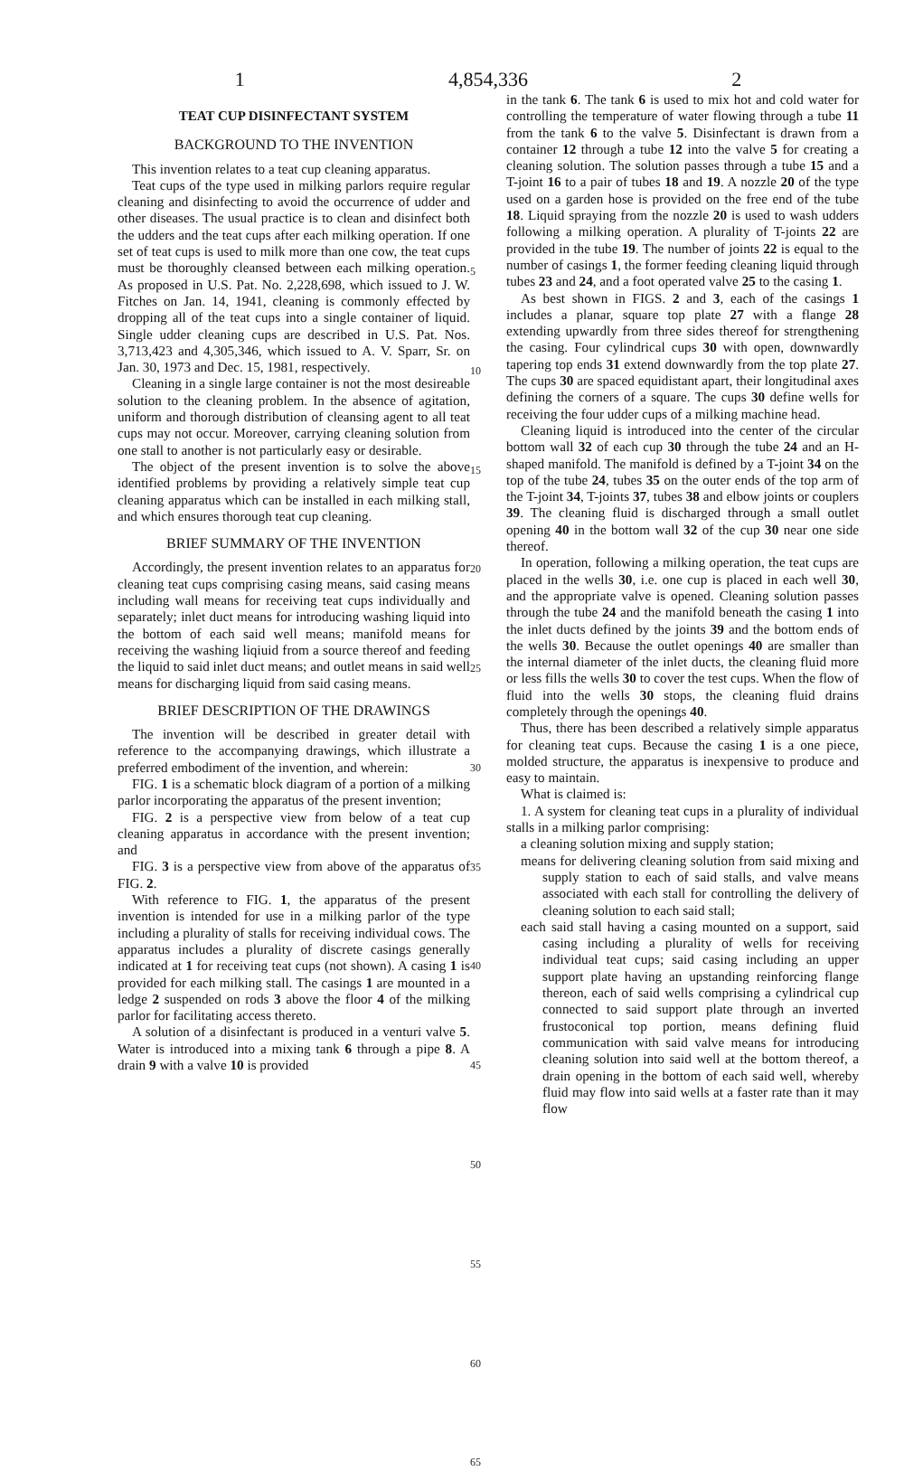1 4,854,336 2
TEAT CUP DISINFECTANT SYSTEM
BACKGROUND TO THE INVENTION
This invention relates to a teat cup cleaning apparatus.
Teat cups of the type used in milking parlors require regular cleaning and disinfecting to avoid the occurrence of udder and other diseases. The usual practice is to clean and disinfect both the udders and the teat cups after each milking operation. If one set of teat cups is used to milk more than one cow, the teat cups must be thoroughly cleansed between each milking operation. As proposed in U.S. Pat. No. 2,228,698, which issued to J. W. Fitches on Jan. 14, 1941, cleaning is commonly effected by dropping all of the teat cups into a single container of liquid. Single udder cleaning cups are described in U.S. Pat. Nos. 3,713,423 and 4,305,346, which issued to A. V. Sparr, Sr. on Jan. 30, 1973 and Dec. 15, 1981, respectively.
Cleaning in a single large container is not the most desireable solution to the cleaning problem. In the absence of agitation, uniform and thorough distribution of cleansing agent to all teat cups may not occur. Moreover, carrying cleaning solution from one stall to another is not particularly easy or desirable.
The object of the present invention is to solve the above identified problems by providing a relatively simple teat cup cleaning apparatus which can be installed in each milking stall, and which ensures thorough teat cup cleaning.
BRIEF SUMMARY OF THE INVENTION
Accordingly, the present invention relates to an apparatus for cleaning teat cups comprising casing means, said casing means including wall means for receiving teat cups individually and separately; inlet duct means for introducing washing liquid into the bottom of each said well means; manifold means for receiving the washing liqiuid from a source thereof and feeding the liquid to said inlet duct means; and outlet means in said well means for discharging liquid from said casing means.
BRIEF DESCRIPTION OF THE DRAWINGS
The invention will be described in greater detail with reference to the accompanying drawings, which illustrate a preferred embodiment of the invention, and wherein:
FIG. 1 is a schematic block diagram of a portion of a milking parlor incorporating the apparatus of the present invention;
FIG. 2 is a perspective view from below of a teat cup cleaning apparatus in accordance with the present invention; and
FIG. 3 is a perspective view from above of the apparatus of FIG. 2.
With reference to FIG. 1, the apparatus of the present invention is intended for use in a milking parlor of the type including a plurality of stalls for receiving individual cows. The apparatus includes a plurality of discrete casings generally indicated at 1 for receiving teat cups (not shown). A casing 1 is provided for each milking stall. The casings 1 are mounted in a ledge 2 suspended on rods 3 above the floor 4 of the milking parlor for facilitating access thereto.
A solution of a disinfectant is produced in a venturi valve 5. Water is introduced into a mixing tank 6 through a pipe 8. A drain 9 with a valve 10 is provided
5
10
15
20
25
30
35
40
45
50
55
60
65
in the tank 6. The tank 6 is used to mix hot and cold water for controlling the temperature of water flowing through a tube 11 from the tank 6 to the valve 5. Disinfectant is drawn from a container 12 through a tube 12 into the valve 5 for creating a cleaning solution. The solution passes through a tube 15 and a T-joint 16 to a pair of tubes 18 and 19. A nozzle 20 of the type used on a garden hose is provided on the free end of the tube 18. Liquid spraying from the nozzle 20 is used to wash udders following a milking operation. A plurality of T-joints 22 are provided in the tube 19. The number of joints 22 is equal to the number of casings 1, the former feeding cleaning liquid through tubes 23 and 24, and a foot operated valve 25 to the casing 1.
As best shown in FIGS. 2 and 3, each of the casings 1 includes a planar, square top plate 27 with a flange 28 extending upwardly from three sides thereof for strengthening the casing. Four cylindrical cups 30 with open, downwardly tapering top ends 31 extend downwardly from the top plate 27. The cups 30 are spaced equidistant apart, their longitudinal axes defining the corners of a square. The cups 30 define wells for receiving the four udder cups of a milking machine head.
Cleaning liquid is introduced into the center of the circular bottom wall 32 of each cup 30 through the tube 24 and an H-shaped manifold. The manifold is defined by a T-joint 34 on the top of the tube 24, tubes 35 on the outer ends of the top arm of the T-joint 34, T-joints 37, tubes 38 and elbow joints or couplers 39. The cleaning fluid is discharged through a small outlet opening 40 in the bottom wall 32 of the cup 30 near one side thereof.
In operation, following a milking operation, the teat cups are placed in the wells 30, i.e. one cup is placed in each well 30, and the appropriate valve is opened. Cleaning solution passes through the tube 24 and the manifold beneath the casing 1 into the inlet ducts defined by the joints 39 and the bottom ends of the wells 30. Because the outlet openings 40 are smaller than the internal diameter of the inlet ducts, the cleaning fluid more or less fills the wells 30 to cover the test cups. When the flow of fluid into the wells 30 stops, the cleaning fluid drains completely through the openings 40.
Thus, there has been described a relatively simple apparatus for cleaning teat cups. Because the casing 1 is a one piece, molded structure, the apparatus is inexpensive to produce and easy to maintain.
What is claimed is:
1. A system for cleaning teat cups in a plurality of individual stalls in a milking parlor comprising:
a cleaning solution mixing and supply station;
means for delivering cleaning solution from said mixing and supply station to each of said stalls, and valve means associated with each stall for controlling the delivery of cleaning solution to each said stall;
each said stall having a casing mounted on a support, said casing including a plurality of wells for receiving individual teat cups; said casing including an upper support plate having an upstanding reinforcing flange thereon, each of said wells comprising a cylindrical cup connected to said support plate through an inverted frustoconical top portion, means defining fluid communication with said valve means for introducing cleaning solution into said well at the bottom thereof, a drain opening in the bottom of each said well, whereby fluid may flow into said wells at a faster rate than it may flow